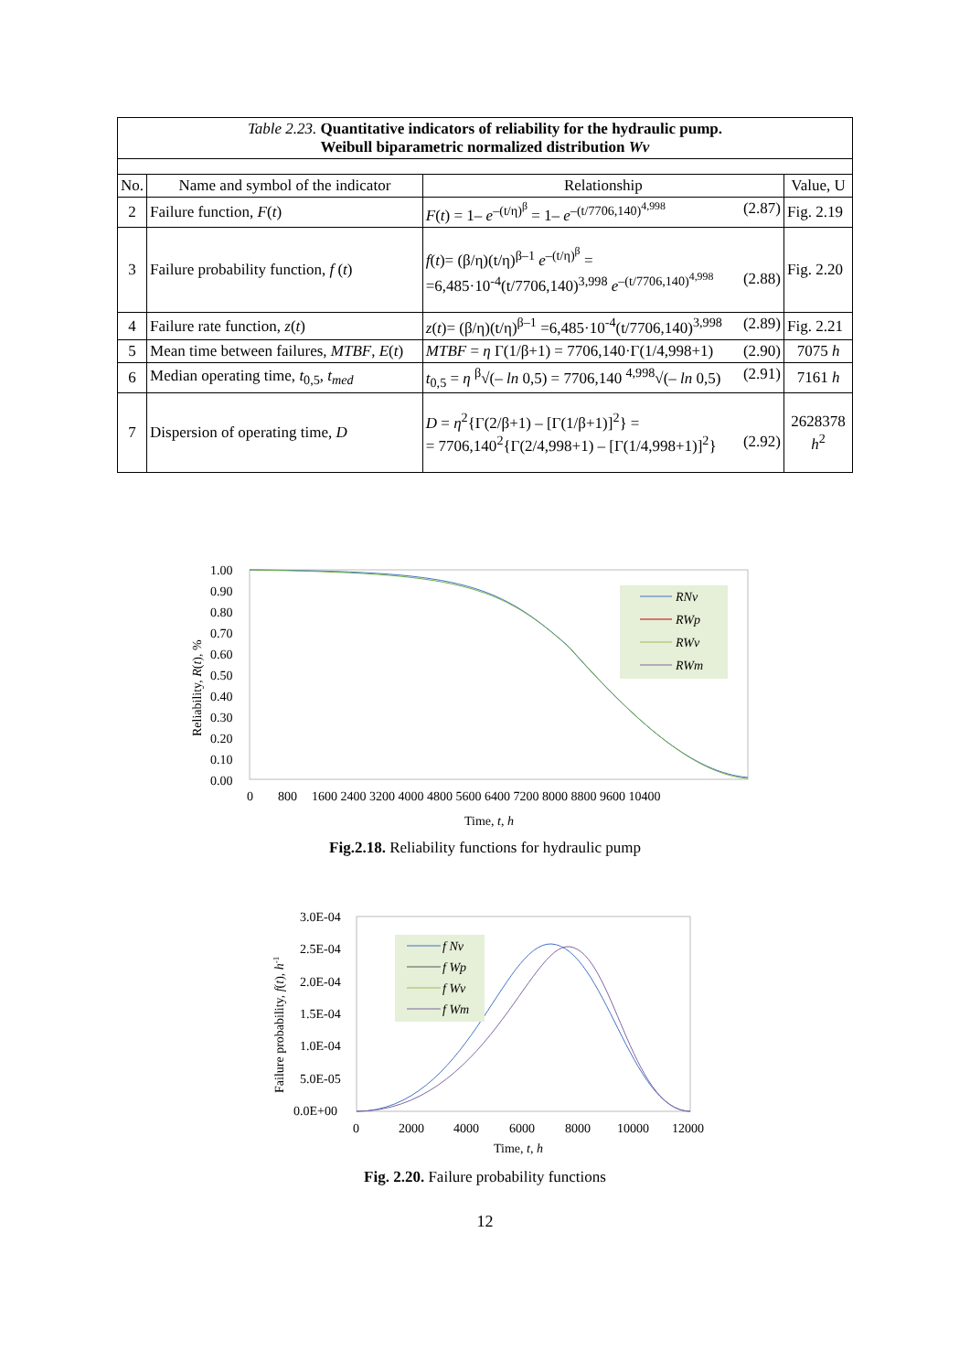| Table 2.23. Quantitative indicators of reliability for the hydraulic pump. Weibull biparametric normalized distribution Wv | | | |
| No. | Name and symbol of the indicator | Relationship | Value, U |
| 2 | Failure function, F ( t ) | F ( t ) = 1– e<sup>–(t/η)<sup>β</sup></sup> = 1– e<sup>–(t/7706,140)<sup>4,998</sup></sup> (2.87) | Fig. 2.19 |
| 3 | Failure probability function, f ( t ) | f ( t )= (β/η)(t/η)<sup>β–1</sup> e<sup>–(t/η)<sup>β</sup></sup> = =6,485·10<sup>-4</sup>(t/7706,140)<sup>3,998</sup> e<sup>–(t/7706,140)<sup>4,998</sup></sup> (2.88) | Fig. 2.20 |
| 4 | Failure rate function, z ( t ) | z ( t )= (β/η)(t/η)<sup>β–1</sup> =6,485·10<sup>-4</sup>(t/7706,140)<sup>3,998</sup> (2.89) | Fig. 2.21 |
| 5 | Mean time between failures, MTBF , E ( t ) | MTBF = η Γ(1/β+1) = 7706,140·Γ(1/4,998+1) (2.90) | 7075 h |
| 6 | Median operating time, t<sub>0,5</sub>, t<sub>med</sub> | t<sub>0,5</sub> = η <sup>β</sup>√(– ln 0,5) = 7706,140 <sup>4,998</sup>√(– ln 0,5) (2.91) | 7161 h |
| 7 | Dispersion of operating time, D | D = η<sup>2</sup>{Γ(2/β+1) – [Γ(1/β+1)]<sup>2</sup>} = = 7706,140<sup>2</sup>{Γ(2/4,998+1) – [Γ(1/4,998+1)]<sup>2</sup>} (2.92) | 2628378 h<sup>2</sup> |
1.00
0.90
0.80
0.70
0.60
0.50
0.40
0.30
0.20
0.10
0.00
0
800
1600 2400 3200 4000 4800 5600 6400 7200 8000 8800 9600 10400
Reliability, R(t), %
RNv
RWp
RWv
RWm
Time, t, h
Fig.2.18. Reliability functions for hydraulic pump
3.0E-04
2.5E-04
2.0E-04
1.5E-04
1.0E-04
5.0E-05
0.0E+00
0
2000
4000
6000
8000
10000
12000
Failure probability, f(t), h-1
f Nv
f Wp
f Wv
f Wm
Time, t, h
Fig. 2.20. Failure probability functions
12